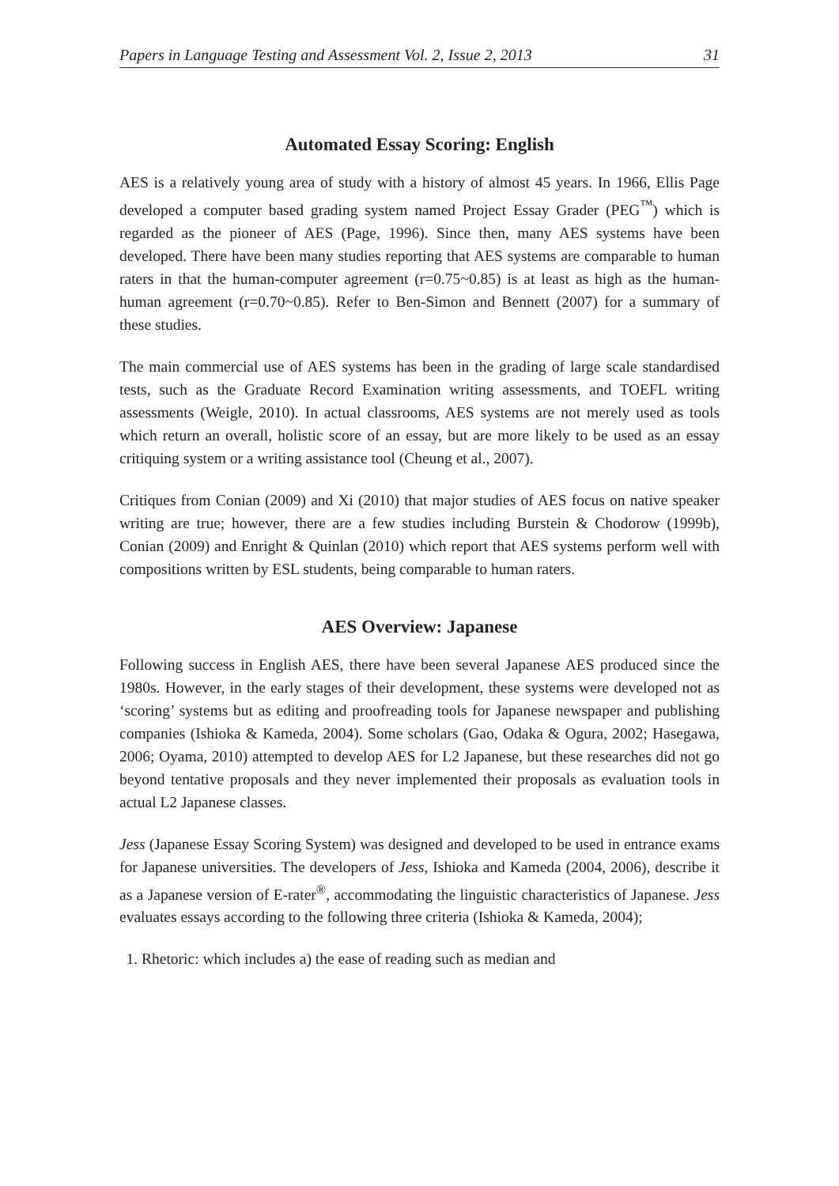Papers in Language Testing and Assessment Vol. 2, Issue 2, 2013 31
Automated Essay Scoring: English
AES is a relatively young area of study with a history of almost 45 years. In 1966, Ellis Page developed a computer based grading system named Project Essay Grader (PEG<sup>™</sup>) which is regarded as the pioneer of AES (Page, 1996). Since then, many AES systems have been developed. There have been many studies reporting that AES systems are comparable to human raters in that the human-computer agreement (r=0.75~0.85) is at least as high as the human-human agreement (r=0.70~0.85). Refer to Ben-Simon and Bennett (2007) for a summary of these studies.
The main commercial use of AES systems has been in the grading of large scale standardised tests, such as the Graduate Record Examination writing assessments, and TOEFL writing assessments (Weigle, 2010). In actual classrooms, AES systems are not merely used as tools which return an overall, holistic score of an essay, but are more likely to be used as an essay critiquing system or a writing assistance tool (Cheung et al., 2007).
Critiques from Conian (2009) and Xi (2010) that major studies of AES focus on native speaker writing are true; however, there are a few studies including Burstein & Chodorow (1999b), Conian (2009) and Enright & Quinlan (2010) which report that AES systems perform well with compositions written by ESL students, being comparable to human raters.
AES Overview: Japanese
Following success in English AES, there have been several Japanese AES produced since the 1980s. However, in the early stages of their development, these systems were developed not as ‘scoring’ systems but as editing and proofreading tools for Japanese newspaper and publishing companies (Ishioka & Kameda, 2004). Some scholars (Gao, Odaka & Ogura, 2002; Hasegawa, 2006; Oyama, 2010) attempted to develop AES for L2 Japanese, but these researches did not go beyond tentative proposals and they never implemented their proposals as evaluation tools in actual L2 Japanese classes.
Jess (Japanese Essay Scoring System) was designed and developed to be used in entrance exams for Japanese universities. The developers of Jess, Ishioka and Kameda (2004, 2006), describe it as a Japanese version of E-rater<sup>®</sup>, accommodating the linguistic characteristics of Japanese. Jess evaluates essays according to the following three criteria (Ishioka & Kameda, 2004);
1. Rhetoric: which includes a) the ease of reading such as median and